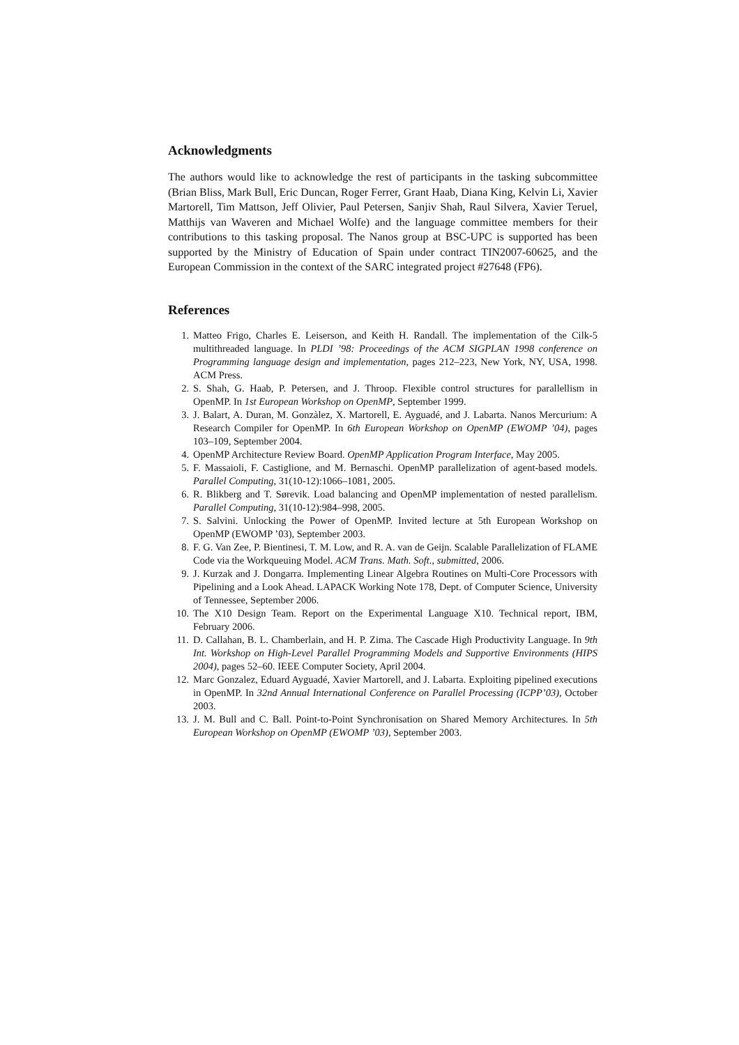Acknowledgments
The authors would like to acknowledge the rest of participants in the tasking subcommittee (Brian Bliss, Mark Bull, Eric Duncan, Roger Ferrer, Grant Haab, Diana King, Kelvin Li, Xavier Martorell, Tim Mattson, Jeff Olivier, Paul Petersen, Sanjiv Shah, Raul Silvera, Xavier Teruel, Matthijs van Waveren and Michael Wolfe) and the language committee members for their contributions to this tasking proposal. The Nanos group at BSC-UPC is supported has been supported by the Ministry of Education of Spain under contract TIN2007-60625, and the European Commission in the context of the SARC integrated project #27648 (FP6).
References
1. Matteo Frigo, Charles E. Leiserson, and Keith H. Randall. The implementation of the Cilk-5 multithreaded language. In PLDI ’98: Proceedings of the ACM SIGPLAN 1998 conference on Programming language design and implementation, pages 212–223, New York, NY, USA, 1998. ACM Press.
2. S. Shah, G. Haab, P. Petersen, and J. Throop. Flexible control structures for parallellism in OpenMP. In 1st European Workshop on OpenMP, September 1999.
3. J. Balart, A. Duran, M. Gonzàlez, X. Martorell, E. Ayguadé, and J. Labarta. Nanos Mercurium: A Research Compiler for OpenMP. In 6th European Workshop on OpenMP (EWOMP ’04), pages 103–109, September 2004.
4. OpenMP Architecture Review Board. OpenMP Application Program Interface, May 2005.
5. F. Massaioli, F. Castiglione, and M. Bernaschi. OpenMP parallelization of agent-based models. Parallel Computing, 31(10-12):1066–1081, 2005.
6. R. Blikberg and T. Sørevik. Load balancing and OpenMP implementation of nested parallelism. Parallel Computing, 31(10-12):984–998, 2005.
7. S. Salvini. Unlocking the Power of OpenMP. Invited lecture at 5th European Workshop on OpenMP (EWOMP ’03), September 2003.
8. F. G. Van Zee, P. Bientinesi, T. M. Low, and R. A. van de Geijn. Scalable Parallelization of FLAME Code via the Workqueuing Model. ACM Trans. Math. Soft., submitted, 2006.
9. J. Kurzak and J. Dongarra. Implementing Linear Algebra Routines on Multi-Core Processors with Pipelining and a Look Ahead. LAPACK Working Note 178, Dept. of Computer Science, University of Tennessee, September 2006.
10. The X10 Design Team. Report on the Experimental Language X10. Technical report, IBM, February 2006.
11. D. Callahan, B. L. Chamberlain, and H. P. Zima. The Cascade High Productivity Language. In 9th Int. Workshop on High-Level Parallel Programming Models and Supportive Environments (HIPS 2004), pages 52–60. IEEE Computer Society, April 2004.
12. Marc Gonzalez, Eduard Ayguadé, Xavier Martorell, and J. Labarta. Exploiting pipelined executions in OpenMP. In 32nd Annual International Conference on Parallel Processing (ICPP’03), October 2003.
13. J. M. Bull and C. Ball. Point-to-Point Synchronisation on Shared Memory Architectures. In 5th European Workshop on OpenMP (EWOMP ’03), September 2003.